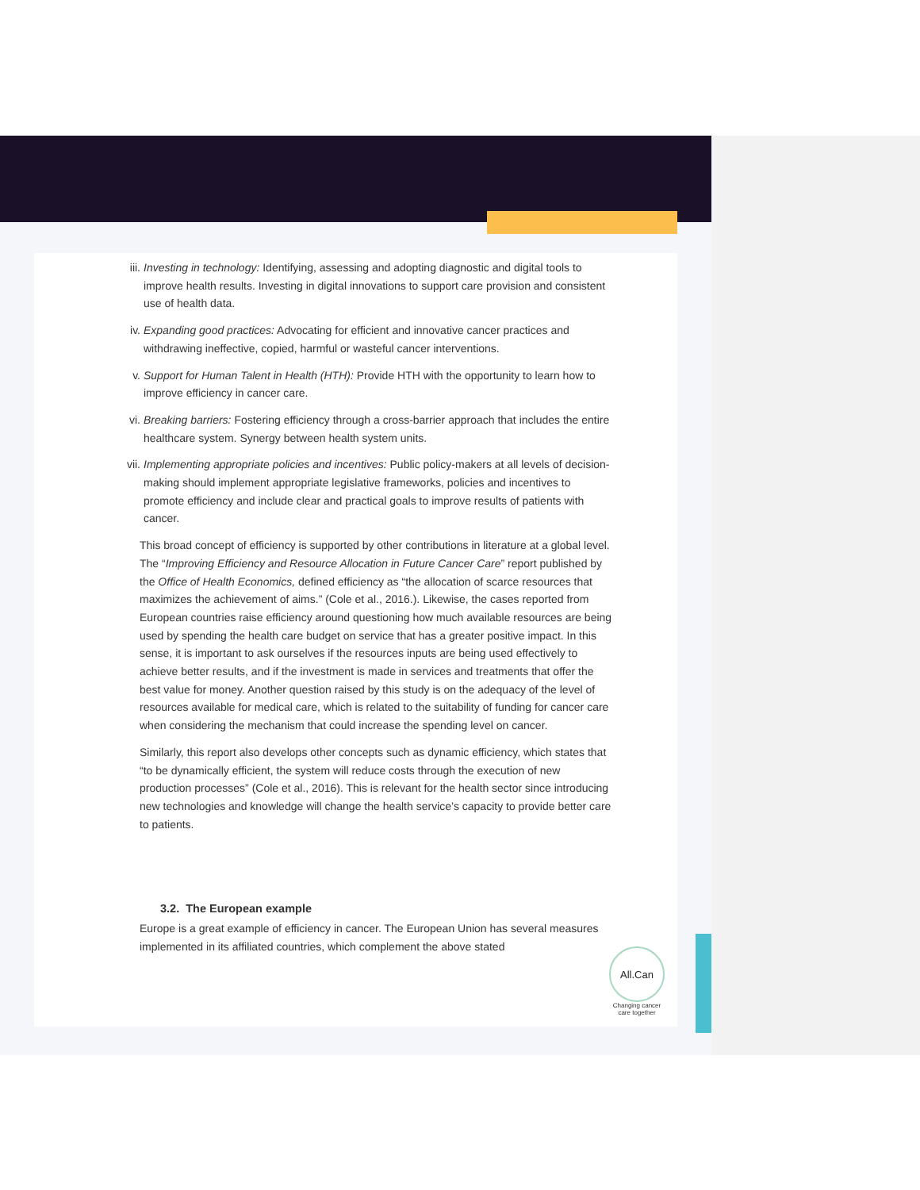iii. Investing in technology: Identifying, assessing and adopting diagnostic and digital tools to improve health results. Investing in digital innovations to support care provision and consistent use of health data.
iv. Expanding good practices: Advocating for efficient and innovative cancer practices and withdrawing ineffective, copied, harmful or wasteful cancer interventions.
v. Support for Human Talent in Health (HTH): Provide HTH with the opportunity to learn how to improve efficiency in cancer care.
vi. Breaking barriers: Fostering efficiency through a cross-barrier approach that includes the entire healthcare system. Synergy between health system units.
vii. Implementing appropriate policies and incentives: Public policy-makers at all levels of decision-making should implement appropriate legislative frameworks, policies and incentives to promote efficiency and include clear and practical goals to improve results of patients with cancer.
This broad concept of efficiency is supported by other contributions in literature at a global level. The “Improving Efficiency and Resource Allocation in Future Cancer Care” report published by the Office of Health Economics, defined efficiency as “the allocation of scarce resources that maximizes the achievement of aims.” (Cole et al., 2016.). Likewise, the cases reported from European countries raise efficiency around questioning how much available resources are being used by spending the health care budget on service that has a greater positive impact. In this sense, it is important to ask ourselves if the resources inputs are being used effectively to achieve better results, and if the investment is made in services and treatments that offer the best value for money. Another question raised by this study is on the adequacy of the level of resources available for medical care, which is related to the suitability of funding for cancer care when considering the mechanism that could increase the spending level on cancer.
Similarly, this report also develops other concepts such as dynamic efficiency, which states that “to be dynamically efficient, the system will reduce costs through the execution of new production processes” (Cole et al., 2016). This is relevant for the health sector since introducing new technologies and knowledge will change the health service’s capacity to provide better care to patients.
3.2. The European example
Europe is a great example of efficiency in cancer. The European Union has several measures implemented in its affiliated countries, which complement the above stated
All.Can
Changing cancer care together